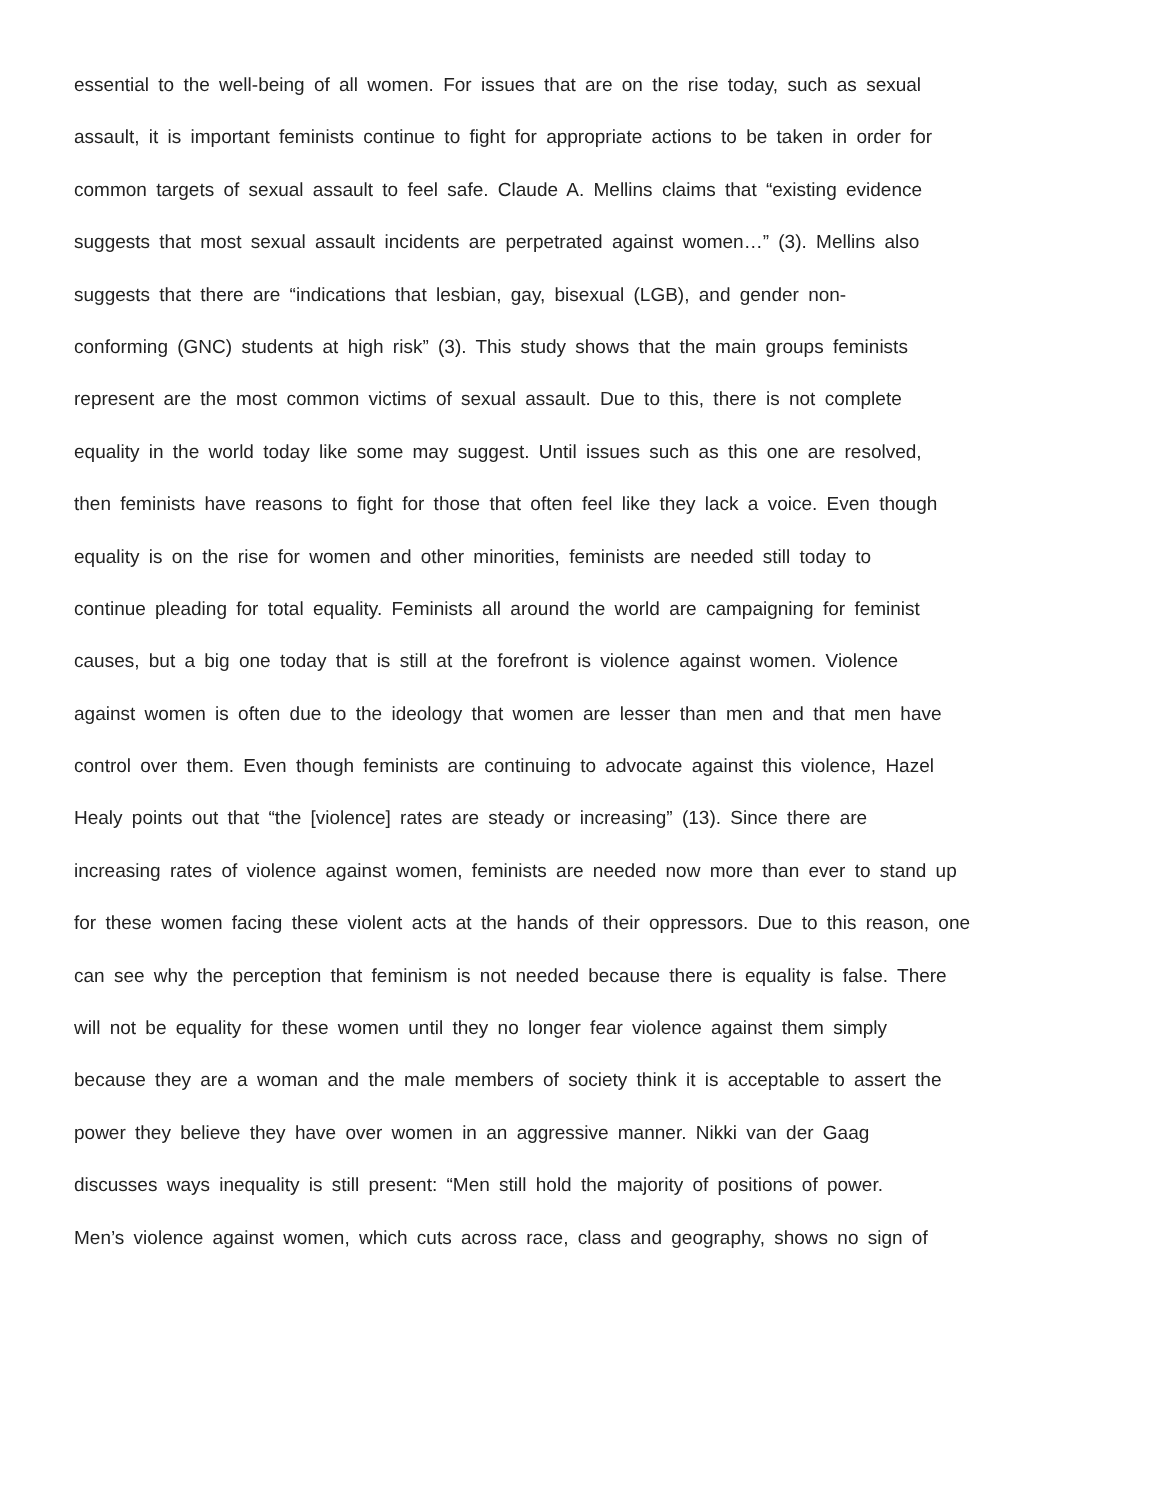essential to the well-being of all women. For issues that are on the rise today, such as sexual
assault, it is important feminists continue to fight for appropriate actions to be taken in order for
common targets of sexual assault to feel safe. Claude A. Mellins claims that “existing evidence
suggests that most sexual assault incidents are perpetrated against women…” (3). Mellins also
suggests that there are “indications that lesbian, gay, bisexual (LGB), and gender non-
conforming (GNC) students at high risk” (3). This study shows that the main groups feminists
represent are the most common victims of sexual assault. Due to this, there is not complete
equality in the world today like some may suggest. Until issues such as this one are resolved,
then feminists have reasons to fight for those that often feel like they lack a voice. Even though
equality is on the rise for women and other minorities, feminists are needed still today to
continue pleading for total equality. Feminists all around the world are campaigning for feminist
causes, but a big one today that is still at the forefront is violence against women. Violence
against women is often due to the ideology that women are lesser than men and that men have
control over them. Even though feminists are continuing to advocate against this violence, Hazel
Healy points out that “the [violence] rates are steady or increasing” (13). Since there are
increasing rates of violence against women, feminists are needed now more than ever to stand up
for these women facing these violent acts at the hands of their oppressors. Due to this reason, one
can see why the perception that feminism is not needed because there is equality is false. There
will not be equality for these women until they no longer fear violence against them simply
because they are a woman and the male members of society think it is acceptable to assert the
power they believe they have over women in an aggressive manner. Nikki van der Gaag
discusses ways inequality is still present: “Men still hold the majority of positions of power.
Men’s violence against women, which cuts across race, class and geography, shows no sign of